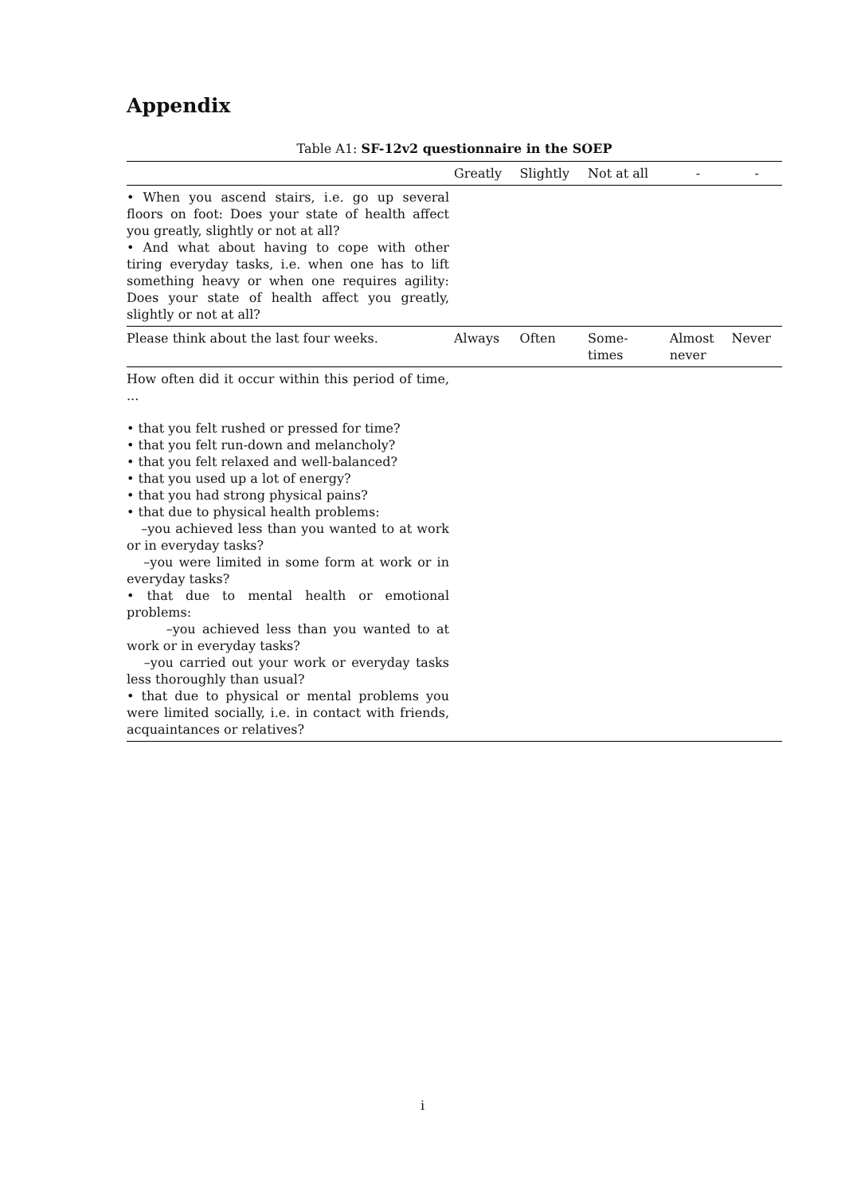Appendix
Table A1: SF-12v2 questionnaire in the SOEP
| | Greatly | Slightly | Not at all | - | - |
| --- | --- | --- | --- | --- | --- |
| • When you ascend stairs, i.e. go up several floors on foot: Does your state of health affect you greatly, slightly or not at all? • And what about having to cope with other tiring everyday tasks, i.e. when one has to lift something heavy or when one requires agility: Does your state of health affect you greatly, slightly or not at all? | | | | | |
| Please think about the last four weeks. | Always | Often | Some- times | Almost never | Never |
| How often did it occur within this period of time, ... • that you felt rushed or pressed for time? • that you felt run-down and melancholy? • that you felt relaxed and well-balanced? • that you used up a lot of energy? • that you had strong physical pains? • that due to physical health problems: –you achieved less than you wanted to at work or in everyday tasks? –you were limited in some form at work or in everyday tasks? • that due to mental health or emotional problems: –you achieved less than you wanted to at work or in everyday tasks? –you carried out your work or everyday tasks less thoroughly than usual? • that due to physical or mental problems you were limited socially, i.e. in contact with friends, acquaintances or relatives? | | | | | |
i